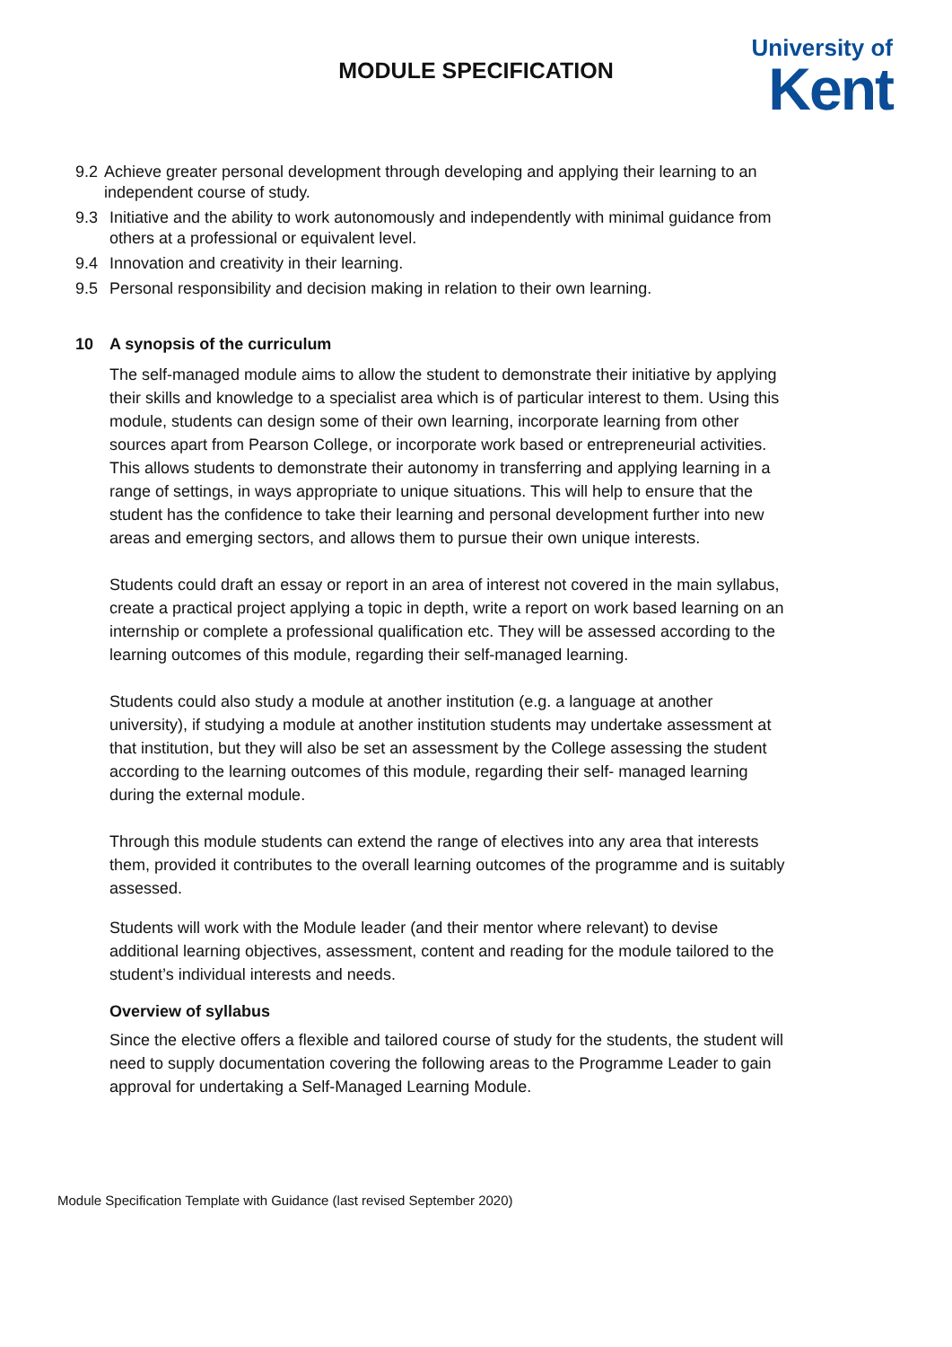MODULE SPECIFICATION
University of
Kent
9.2 Achieve greater personal development through developing and applying their learning to an independent course of study.
9.3 Initiative and the ability to work autonomously and independently with minimal guidance from others at a professional or equivalent level.
9.4 Innovation and creativity in their learning.
9.5 Personal responsibility and decision making in relation to their own learning.
10 A synopsis of the curriculum
The self-managed module aims to allow the student to demonstrate their initiative by applying their skills and knowledge to a specialist area which is of particular interest to them. Using this module, students can design some of their own learning, incorporate learning from other sources apart from Pearson College, or incorporate work based or entrepreneurial activities. This allows students to demonstrate their autonomy in transferring and applying learning in a range of settings, in ways appropriate to unique situations. This will help to ensure that the student has the confidence to take their learning and personal development further into new areas and emerging sectors, and allows them to pursue their own unique interests.
Students could draft an essay or report in an area of interest not covered in the main syllabus, create a practical project applying a topic in depth, write a report on work based learning on an internship or complete a professional qualification etc. They will be assessed according to the learning outcomes of this module, regarding their self-managed learning.
Students could also study a module at another institution (e.g. a language at another university), if studying a module at another institution students may undertake assessment at that institution, but they will also be set an assessment by the College assessing the student according to the learning outcomes of this module, regarding their self- managed learning during the external module.
Through this module students can extend the range of electives into any area that interests them, provided it contributes to the overall learning outcomes of the programme and is suitably assessed.
Students will work with the Module leader (and their mentor where relevant) to devise additional learning objectives, assessment, content and reading for the module tailored to the student’s individual interests and needs.
Overview of syllabus
Since the elective offers a flexible and tailored course of study for the students, the student will need to supply documentation covering the following areas to the Programme Leader to gain approval for undertaking a Self-Managed Learning Module.
Module Specification Template with Guidance (last revised September 2020)